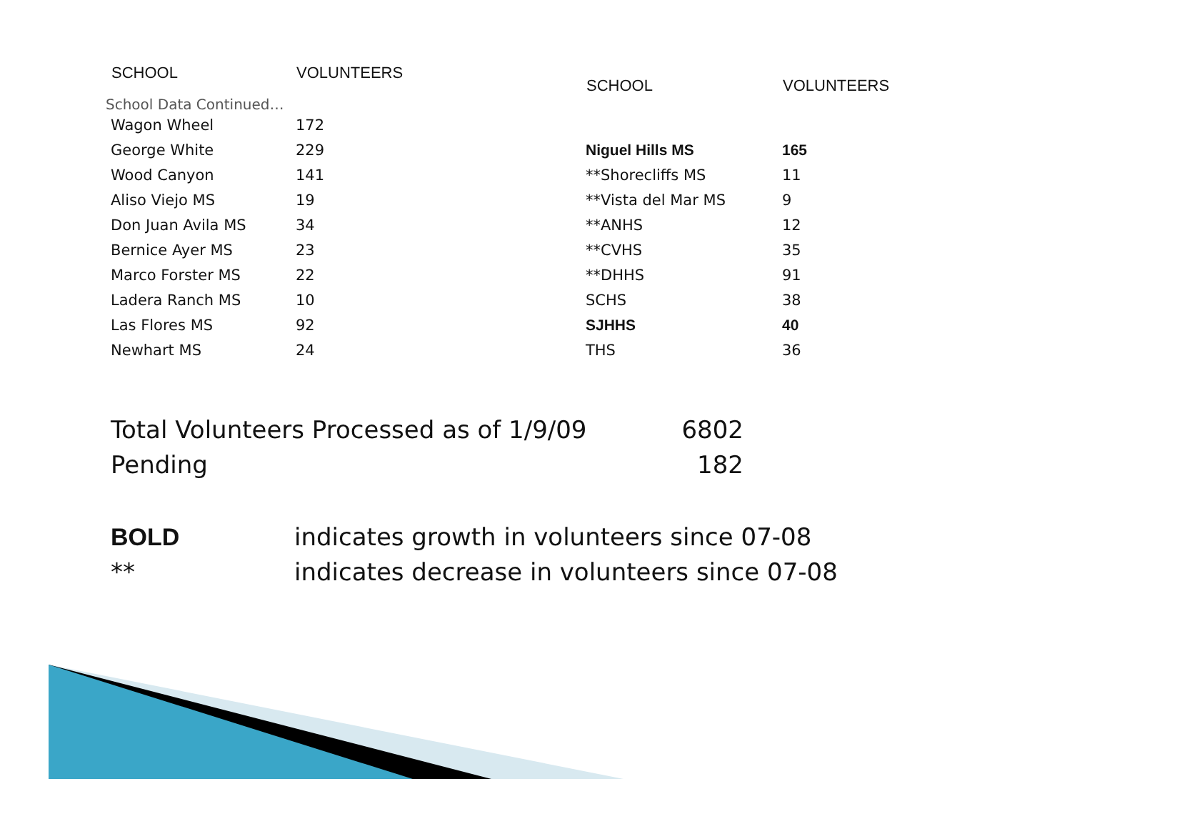School Data Continued…
| SCHOOL | VOLUNTEERS |
| --- | --- |
| Wagon Wheel | 172 |
| George White | 229 |
| Wood Canyon | 141 |
| Aliso Viejo MS | 19 |
| Don Juan Avila MS | 34 |
| Bernice Ayer MS | 23 |
| Marco Forster MS | 22 |
| Ladera Ranch MS | 10 |
| Las Flores MS | 92 |
| Newhart MS | 24 |
| SCHOOL | VOLUNTEERS |
| --- | --- |
| Niguel Hills MS | 165 |
| **Shorecliffs MS | 11 |
| **Vista del Mar MS | 9 |
| **ANHS | 12 |
| **CVHS | 35 |
| **DHHS | 91 |
| SCHS | 38 |
| SJHHS | 40 |
| THS | 36 |
Total Volunteers Processed as of 1/9/09 6802
Pending 182
BOLD indicates growth in volunteers since 07-08
** indicates decrease in volunteers since 07-08